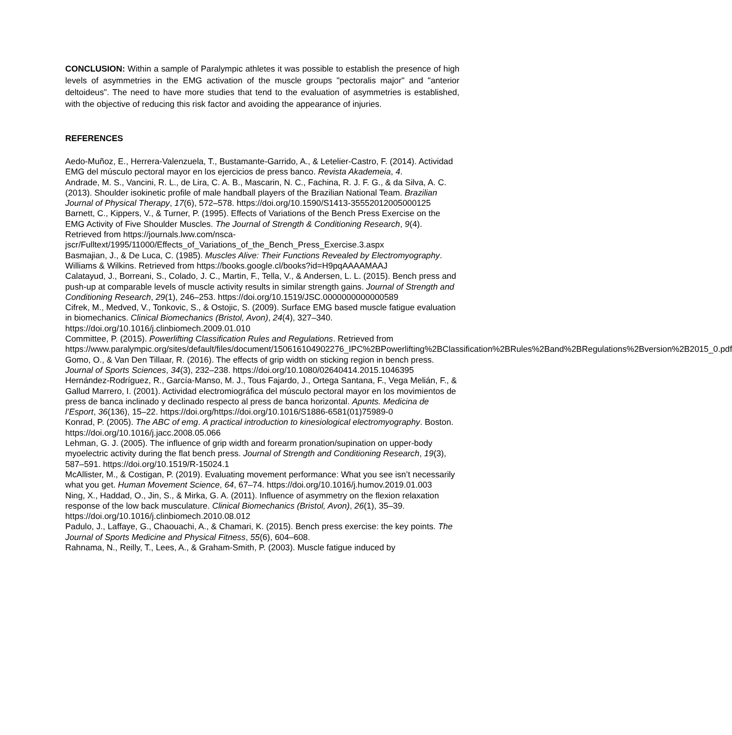CONCLUSION: Within a sample of Paralympic athletes it was possible to establish the presence of high levels of asymmetries in the EMG activation of the muscle groups "pectoralis major" and "anterior deltoideus". The need to have more studies that tend to the evaluation of asymmetries is established, with the objective of reducing this risk factor and avoiding the appearance of injuries.
REFERENCES
Aedo-Muñoz, E., Herrera-Valenzuela, T., Bustamante-Garrido, A., & Letelier-Castro, F. (2014). Actividad EMG del músculo pectoral mayor en los ejercicios de press banco. Revista Akademeia, 4.
Andrade, M. S., Vancini, R. L., de Lira, C. A. B., Mascarin, N. C., Fachina, R. J. F. G., & da Silva, A. C. (2013). Shoulder isokinetic profile of male handball players of the Brazilian National Team. Brazilian Journal of Physical Therapy, 17(6), 572–578. https://doi.org/10.1590/S1413-35552012005000125
Barnett, C., Kippers, V., & Turner, P. (1995). Effects of Variations of the Bench Press Exercise on the EMG Activity of Five Shoulder Muscles. The Journal of Strength & Conditioning Research, 9(4). Retrieved from https://journals.lww.com/nsca-jscr/Fulltext/1995/11000/Effects_of_Variations_of_the_Bench_Press_Exercise.3.aspx
Basmajian, J., & De Luca, C. (1985). Muscles Alive: Their Functions Revealed by Electromyography. Williams & Wilkins. Retrieved from https://books.google.cl/books?id=H9pqAAAAMAAJ
Calatayud, J., Borreani, S., Colado, J. C., Martin, F., Tella, V., & Andersen, L. L. (2015). Bench press and push-up at comparable levels of muscle activity results in similar strength gains. Journal of Strength and Conditioning Research, 29(1), 246–253. https://doi.org/10.1519/JSC.0000000000000589
Cifrek, M., Medved, V., Tonkovic, S., & Ostojic, S. (2009). Surface EMG based muscle fatigue evaluation in biomechanics. Clinical Biomechanics (Bristol, Avon), 24(4), 327–340. https://doi.org/10.1016/j.clinbiomech.2009.01.010
Committee, P. (2015). Powerlifting Classification Rules and Regulations. Retrieved from https://www.paralympic.org/sites/default/files/document/150616104902276_IPC%2BPowerlifting%2BClassification%2BRules%2Band%2BRegulations%2Bversion%2B2015_0.pdf
Gomo, O., & Van Den Tillaar, R. (2016). The effects of grip width on sticking region in bench press. Journal of Sports Sciences, 34(3), 232–238. https://doi.org/10.1080/02640414.2015.1046395
Hernández-Rodríguez, R., García-Manso, M. J., Tous Fajardo, J., Ortega Santana, F., Vega Melián, F., & Gallud Marrero, I. (2001). Actividad electromiográfica del músculo pectoral mayor en los movimientos de press de banca inclinado y declinado respecto al press de banca horizontal. Apunts. Medicina de l’Esport, 36(136), 15–22. https://doi.org/https://doi.org/10.1016/S1886-6581(01)75989-0
Konrad, P. (2005). The ABC of emg. A practical introduction to kinesiological electromyography. Boston. https://doi.org/10.1016/j.jacc.2008.05.066
Lehman, G. J. (2005). The influence of grip width and forearm pronation/supination on upper-body myoelectric activity during the flat bench press. Journal of Strength and Conditioning Research, 19(3), 587–591. https://doi.org/10.1519/R-15024.1
McAllister, M., & Costigan, P. (2019). Evaluating movement performance: What you see isn’t necessarily what you get. Human Movement Science, 64, 67–74. https://doi.org/10.1016/j.humov.2019.01.003
Ning, X., Haddad, O., Jin, S., & Mirka, G. A. (2011). Influence of asymmetry on the flexion relaxation response of the low back musculature. Clinical Biomechanics (Bristol, Avon), 26(1), 35–39. https://doi.org/10.1016/j.clinbiomech.2010.08.012
Padulo, J., Laffaye, G., Chaouachi, A., & Chamari, K. (2015). Bench press exercise: the key points. The Journal of Sports Medicine and Physical Fitness, 55(6), 604–608.
Rahnama, N., Reilly, T., Lees, A., & Graham-Smith, P. (2003). Muscle fatigue induced by